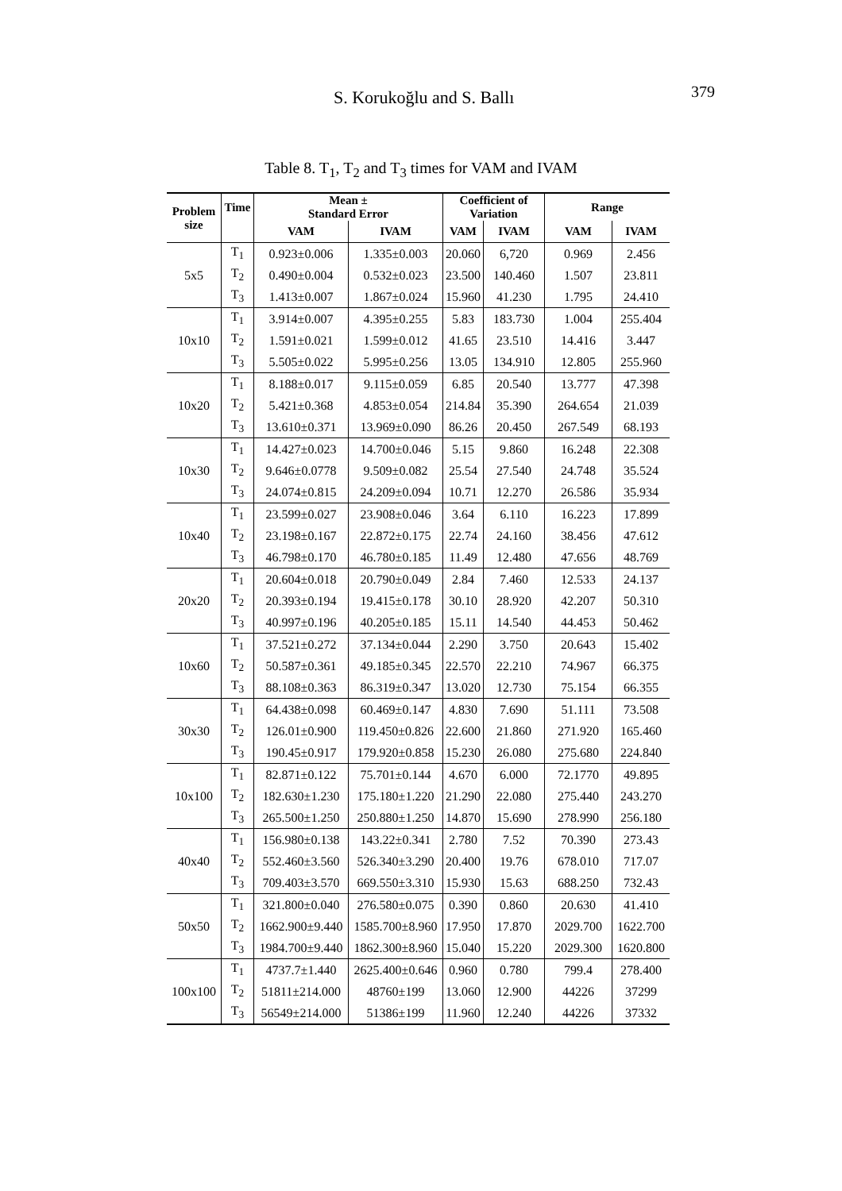S. Korukoğlu and S. Ballı 379
Table 8. T<sub>1</sub>, T<sub>2</sub> and T<sub>3</sub> times for VAM and IVAM
| Problem size | Time | Mean ± Standard Error | | Coefficient of Variation | | Range | |
| --- | --- | --- | --- | --- | --- | --- | --- |
| | | VAM | IVAM | VAM | IVAM | VAM | IVAM |
| 5x5 | T<sub>1</sub> | 0.923±0.006 | 1.335±0.003 | 20.060 | 6,720 | 0.969 | 2.456 |
| | T<sub>2</sub> | 0.490±0.004 | 0.532±0.023 | 23.500 | 140.460 | 1.507 | 23.811 |
| | T<sub>3</sub> | 1.413±0.007 | 1.867±0.024 | 15.960 | 41.230 | 1.795 | 24.410 |
| 10x10 | T<sub>1</sub> | 3.914±0.007 | 4.395±0.255 | 5.83 | 183.730 | 1.004 | 255.404 |
| | T<sub>2</sub> | 1.591±0.021 | 1.599±0.012 | 41.65 | 23.510 | 14.416 | 3.447 |
| | T<sub>3</sub> | 5.505±0.022 | 5.995±0.256 | 13.05 | 134.910 | 12.805 | 255.960 |
| 10x20 | T<sub>1</sub> | 8.188±0.017 | 9.115±0.059 | 6.85 | 20.540 | 13.777 | 47.398 |
| | T<sub>2</sub> | 5.421±0.368 | 4.853±0.054 | 214.84 | 35.390 | 264.654 | 21.039 |
| | T<sub>3</sub> | 13.610±0.371 | 13.969±0.090 | 86.26 | 20.450 | 267.549 | 68.193 |
| 10x30 | T<sub>1</sub> | 14.427±0.023 | 14.700±0.046 | 5.15 | 9.860 | 16.248 | 22.308 |
| | T<sub>2</sub> | 9.646±0.0778 | 9.509±0.082 | 25.54 | 27.540 | 24.748 | 35.524 |
| | T<sub>3</sub> | 24.074±0.815 | 24.209±0.094 | 10.71 | 12.270 | 26.586 | 35.934 |
| 10x40 | T<sub>1</sub> | 23.599±0.027 | 23.908±0.046 | 3.64 | 6.110 | 16.223 | 17.899 |
| | T<sub>2</sub> | 23.198±0.167 | 22.872±0.175 | 22.74 | 24.160 | 38.456 | 47.612 |
| | T<sub>3</sub> | 46.798±0.170 | 46.780±0.185 | 11.49 | 12.480 | 47.656 | 48.769 |
| 20x20 | T<sub>1</sub> | 20.604±0.018 | 20.790±0.049 | 2.84 | 7.460 | 12.533 | 24.137 |
| | T<sub>2</sub> | 20.393±0.194 | 19.415±0.178 | 30.10 | 28.920 | 42.207 | 50.310 |
| | T<sub>3</sub> | 40.997±0.196 | 40.205±0.185 | 15.11 | 14.540 | 44.453 | 50.462 |
| 10x60 | T<sub>1</sub> | 37.521±0.272 | 37.134±0.044 | 2.290 | 3.750 | 20.643 | 15.402 |
| | T<sub>2</sub> | 50.587±0.361 | 49.185±0.345 | 22.570 | 22.210 | 74.967 | 66.375 |
| | T<sub>3</sub> | 88.108±0.363 | 86.319±0.347 | 13.020 | 12.730 | 75.154 | 66.355 |
| 30x30 | T<sub>1</sub> | 64.438±0.098 | 60.469±0.147 | 4.830 | 7.690 | 51.111 | 73.508 |
| | T<sub>2</sub> | 126.01±0.900 | 119.450±0.826 | 22.600 | 21.860 | 271.920 | 165.460 |
| | T<sub>3</sub> | 190.45±0.917 | 179.920±0.858 | 15.230 | 26.080 | 275.680 | 224.840 |
| 10x100 | T<sub>1</sub> | 82.871±0.122 | 75.701±0.144 | 4.670 | 6.000 | 72.1770 | 49.895 |
| | T<sub>2</sub> | 182.630±1.230 | 175.180±1.220 | 21.290 | 22.080 | 275.440 | 243.270 |
| | T<sub>3</sub> | 265.500±1.250 | 250.880±1.250 | 14.870 | 15.690 | 278.990 | 256.180 |
| 40x40 | T<sub>1</sub> | 156.980±0.138 | 143.22±0.341 | 2.780 | 7.52 | 70.390 | 273.43 |
| | T<sub>2</sub> | 552.460±3.560 | 526.340±3.290 | 20.400 | 19.76 | 678.010 | 717.07 |
| | T<sub>3</sub> | 709.403±3.570 | 669.550±3.310 | 15.930 | 15.63 | 688.250 | 732.43 |
| 50x50 | T<sub>1</sub> | 321.800±0.040 | 276.580±0.075 | 0.390 | 0.860 | 20.630 | 41.410 |
| | T<sub>2</sub> | 1662.900±9.440 | 1585.700±8.960 | 17.950 | 17.870 | 2029.700 | 1622.700 |
| | T<sub>3</sub> | 1984.700±9.440 | 1862.300±8.960 | 15.040 | 15.220 | 2029.300 | 1620.800 |
| 100x100 | T<sub>1</sub> | 4737.7±1.440 | 2625.400±0.646 | 0.960 | 0.780 | 799.4 | 278.400 |
| | T<sub>2</sub> | 51811±214.000 | 48760±199 | 13.060 | 12.900 | 44226 | 37299 |
| | T<sub>3</sub> | 56549±214.000 | 51386±199 | 11.960 | 12.240 | 44226 | 37332 |